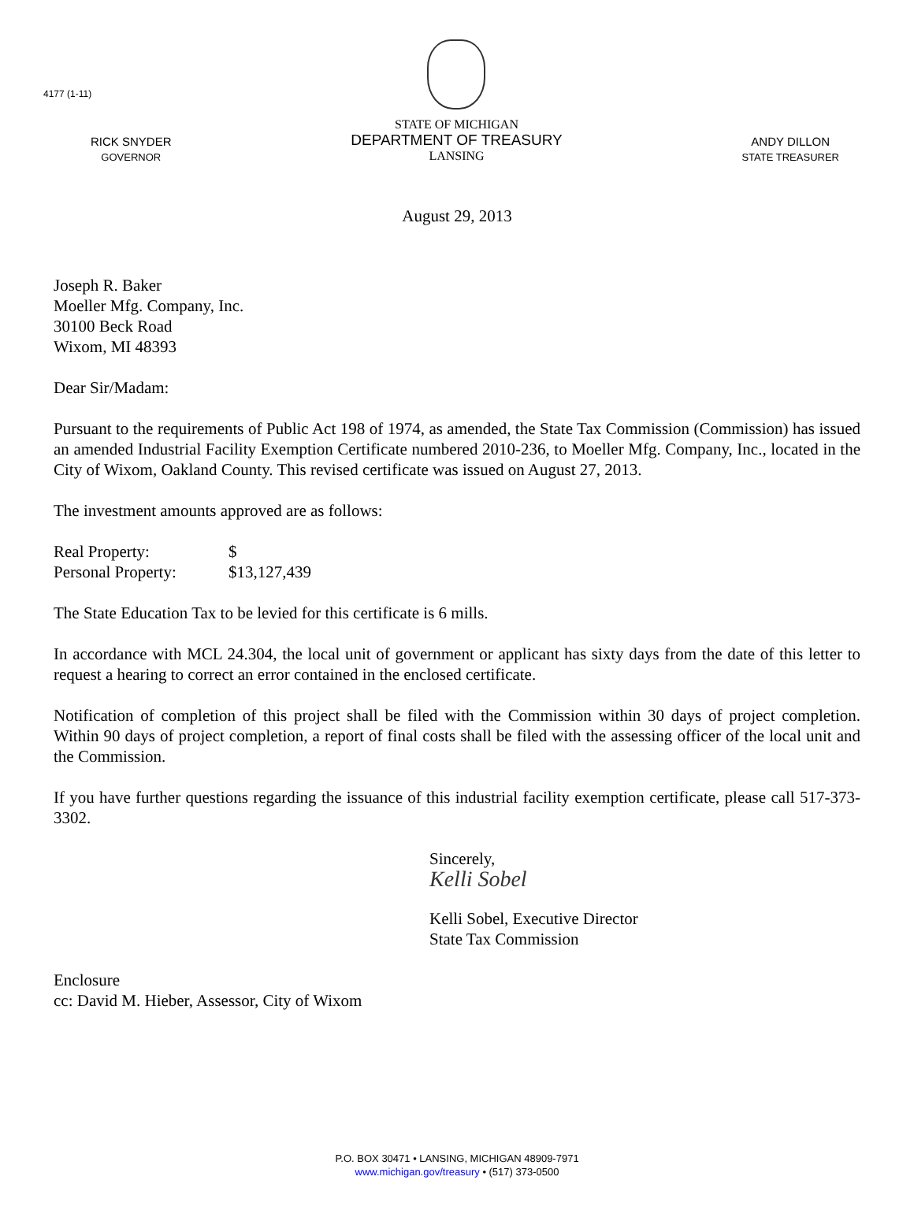4177 (1-11)
RICK SNYDER
GOVERNOR
STATE OF MICHIGAN
DEPARTMENT OF TREASURY
LANSING
ANDY DILLON
STATE TREASURER
August 29, 2013
Joseph R. Baker
Moeller Mfg. Company, Inc.
30100 Beck Road
Wixom, MI 48393
Dear Sir/Madam:
Pursuant to the requirements of Public Act 198 of 1974, as amended, the State Tax Commission (Commission) has issued an amended Industrial Facility Exemption Certificate numbered 2010-236, to Moeller Mfg. Company, Inc., located in the City of Wixom, Oakland County. This revised certificate was issued on August 27, 2013.
The investment amounts approved are as follows:
Real Property: $ Personal Property: $13,127,439
The State Education Tax to be levied for this certificate is 6 mills.
In accordance with MCL 24.304, the local unit of government or applicant has sixty days from the date of this letter to request a hearing to correct an error contained in the enclosed certificate.
Notification of completion of this project shall be filed with the Commission within 30 days of project completion. Within 90 days of project completion, a report of final costs shall be filed with the assessing officer of the local unit and the Commission.
If you have further questions regarding the issuance of this industrial facility exemption certificate, please call 517-373-3302.
Sincerely,
Kelli Sobel
Kelli Sobel, Executive Director
State Tax Commission
Enclosure
cc: David M. Hieber, Assessor, City of Wixom
P.O. BOX 30471 • LANSING, MICHIGAN 48909-7971
www.michigan.gov/treasury • (517) 373-0500